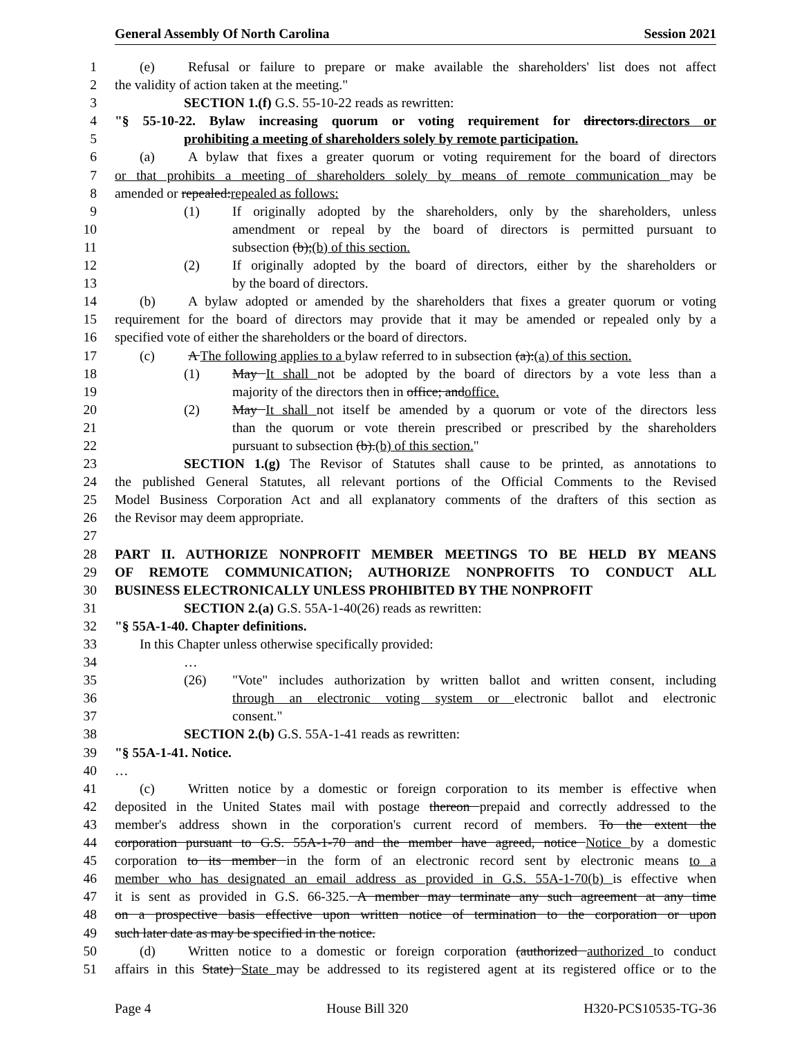General Assembly Of North Carolina Session 2021
1 (e) Refusal or failure to prepare or make available the shareholders' list does not affect
2 the validity of action taken at the meeting."
3 SECTION 1.(f) G.S. 55-10-22 reads as rewritten:
4 "§ 55-10-22. Bylaw increasing quorum or voting requirement for directors.directors or
5 prohibiting a meeting of shareholders solely by remote participation.
6 (a) A bylaw that fixes a greater quorum or voting requirement for the board of directors
7 or that prohibits a meeting of shareholders solely by means of remote communication may be
8 amended or repealed:repealed as follows:
9 (1) If originally adopted by the shareholders, only by the shareholders, unless
10 amendment or repeal by the board of directors is permitted pursuant to
11 subsection (b);(b) of this section.
12 (2) If originally adopted by the board of directors, either by the shareholders or
13 by the board of directors.
14 (b) A bylaw adopted or amended by the shareholders that fixes a greater quorum or voting
15 requirement for the board of directors may provide that it may be amended or repealed only by a
16 specified vote of either the shareholders or the board of directors.
17 (c) A The following applies to a bylaw referred to in subsection (a):(a) of this section.
18 (1) May It shall not be adopted by the board of directors by a vote less than a
19 majority of the directors then in office; andoffice.
20 (2) May It shall not itself be amended by a quorum or vote of the directors less
21 than the quorum or vote therein prescribed or prescribed by the shareholders
22 pursuant to subsection (b).(b) of this section."
23 SECTION 1.(g) The Revisor of Statutes shall cause to be printed, as annotations to
24 the published General Statutes, all relevant portions of the Official Comments to the Revised
25 Model Business Corporation Act and all explanatory comments of the drafters of this section as
26 the Revisor may deem appropriate.
27
28 PART II. AUTHORIZE NONPROFIT MEMBER MEETINGS TO BE HELD BY MEANS
29 OF REMOTE COMMUNICATION; AUTHORIZE NONPROFITS TO CONDUCT ALL
30 BUSINESS ELECTRONICALLY UNLESS PROHIBITED BY THE NONPROFIT
31 SECTION 2.(a) G.S. 55A-1-40(26) reads as rewritten:
32 "§ 55A-1-40. Chapter definitions.
33 In this Chapter unless otherwise specifically provided:
34 …
35 (26) "Vote" includes authorization by written ballot and written consent, including
36 through an electronic voting system or electronic ballot and electronic
37 consent."
38 SECTION 2.(b) G.S. 55A-1-41 reads as rewritten:
39 "§ 55A-1-41. Notice.
40 …
41 (c) Written notice by a domestic or foreign corporation to its member is effective when
42 deposited in the United States mail with postage thereon prepaid and correctly addressed to the
43 member's address shown in the corporation's current record of members. To the extent the
44 corporation pursuant to G.S. 55A-1-70 and the member have agreed, notice Notice by a domestic
45 corporation to its member in the form of an electronic record sent by electronic means to a
46 member who has designated an email address as provided in G.S. 55A-1-70(b) is effective when
47 it is sent as provided in G.S. 66-325. A member may terminate any such agreement at any time
48 on a prospective basis effective upon written notice of termination to the corporation or upon
49 such later date as may be specified in the notice.
50 (d) Written notice to a domestic or foreign corporation (authorized authorized to conduct
51 affairs in this State) State may be addressed to its registered agent at its registered office or to the
Page 4 House Bill 320 H320-PCS10535-TG-36